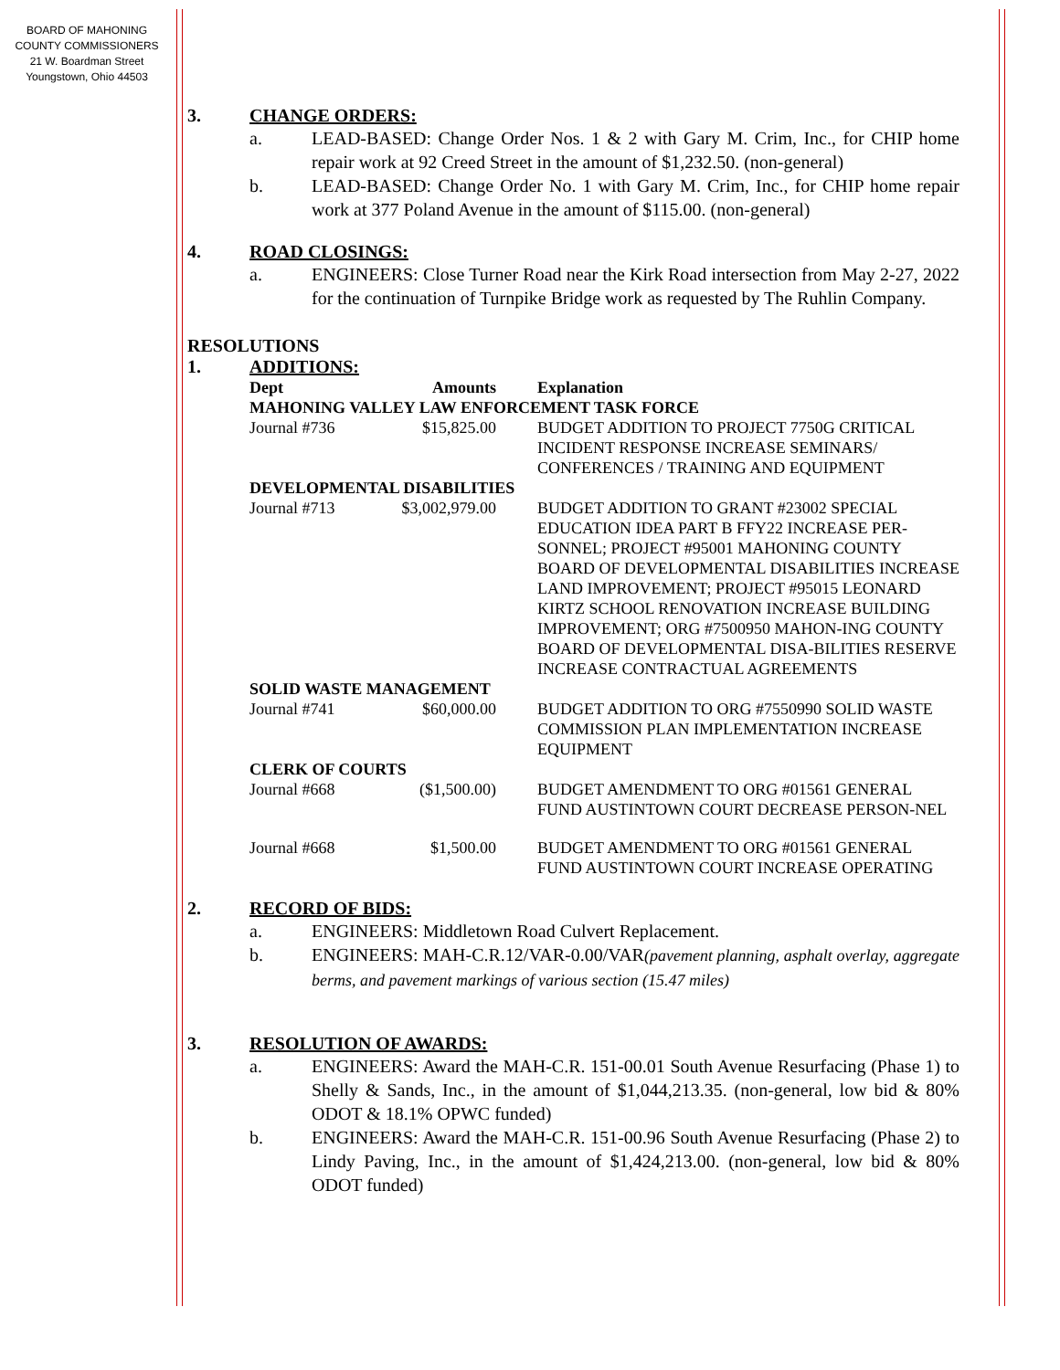BOARD OF MAHONING
COUNTY COMMISSIONERS
21 W. Boardman Street
Youngstown, Ohio 44503
3. CHANGE ORDERS:
a. LEAD-BASED: Change Order Nos. 1 & 2 with Gary M. Crim, Inc., for CHIP home repair work at 92 Creed Street in the amount of $1,232.50. (non-general)
b. LEAD-BASED: Change Order No. 1 with Gary M. Crim, Inc., for CHIP home repair work at 377 Poland Avenue in the amount of $115.00. (non-general)
4. ROAD CLOSINGS:
a. ENGINEERS: Close Turner Road near the Kirk Road intersection from May 2-27, 2022 for the continuation of Turnpike Bridge work as requested by The Ruhlin Company.
RESOLUTIONS
1. ADDITIONS:
| Dept | Amounts | Explanation |
| --- | --- | --- |
| MAHONING VALLEY LAW ENFORCEMENT TASK FORCE | | |
| Journal #736 | $15,825.00 | BUDGET ADDITION TO PROJECT 7750G CRITICAL INCIDENT RESPONSE INCREASE SEMINARS/ CONFERENCES / TRAINING AND EQUIPMENT |
| DEVELOPMENTAL DISABILITIES | | |
| Journal #713 | $3,002,979.00 | BUDGET ADDITION TO GRANT #23002 SPECIAL EDUCATION IDEA PART B FFY22 INCREASE PER-SONNEL; PROJECT #95001 MAHONING COUNTY BOARD OF DEVELOPMENTAL DISABILITIES INCREASE LAND IMPROVEMENT; PROJECT #95015 LEONARD KIRTZ SCHOOL RENOVATION INCREASE BUILDING IMPROVEMENT; ORG #7500950 MAHON-ING COUNTY BOARD OF DEVELOPMENTAL DISA-BILITIES RESERVE INCREASE CONTRACTUAL AGREEMENTS |
| SOLID WASTE MANAGEMENT | | |
| Journal #741 | $60,000.00 | BUDGET ADDITION TO ORG #7550990 SOLID WASTE COMMISSION PLAN IMPLEMENTATION INCREASE EQUIPMENT |
| CLERK OF COURTS | | |
| Journal #668 | ($1,500.00) | BUDGET AMENDMENT TO ORG #01561 GENERAL FUND AUSTINTOWN COURT DECREASE PERSON-NEL |
| Journal #668 | $1,500.00 | BUDGET AMENDMENT TO ORG #01561 GENERAL FUND AUSTINTOWN COURT INCREASE OPERATING |
2. RECORD OF BIDS:
a. ENGINEERS: Middletown Road Culvert Replacement.
b. ENGINEERS: MAH-C.R.12/VAR-0.00/VAR(pavement planning, asphalt overlay, aggregate berms, and pavement markings of various section (15.47 miles)
3. RESOLUTION OF AWARDS:
a. ENGINEERS: Award the MAH-C.R. 151-00.01 South Avenue Resurfacing (Phase 1) to Shelly & Sands, Inc., in the amount of $1,044,213.35. (non-general, low bid & 80% ODOT & 18.1% OPWC funded)
b. ENGINEERS: Award the MAH-C.R. 151-00.96 South Avenue Resurfacing (Phase 2) to Lindy Paving, Inc., in the amount of $1,424,213.00. (non-general, low bid & 80% ODOT funded)